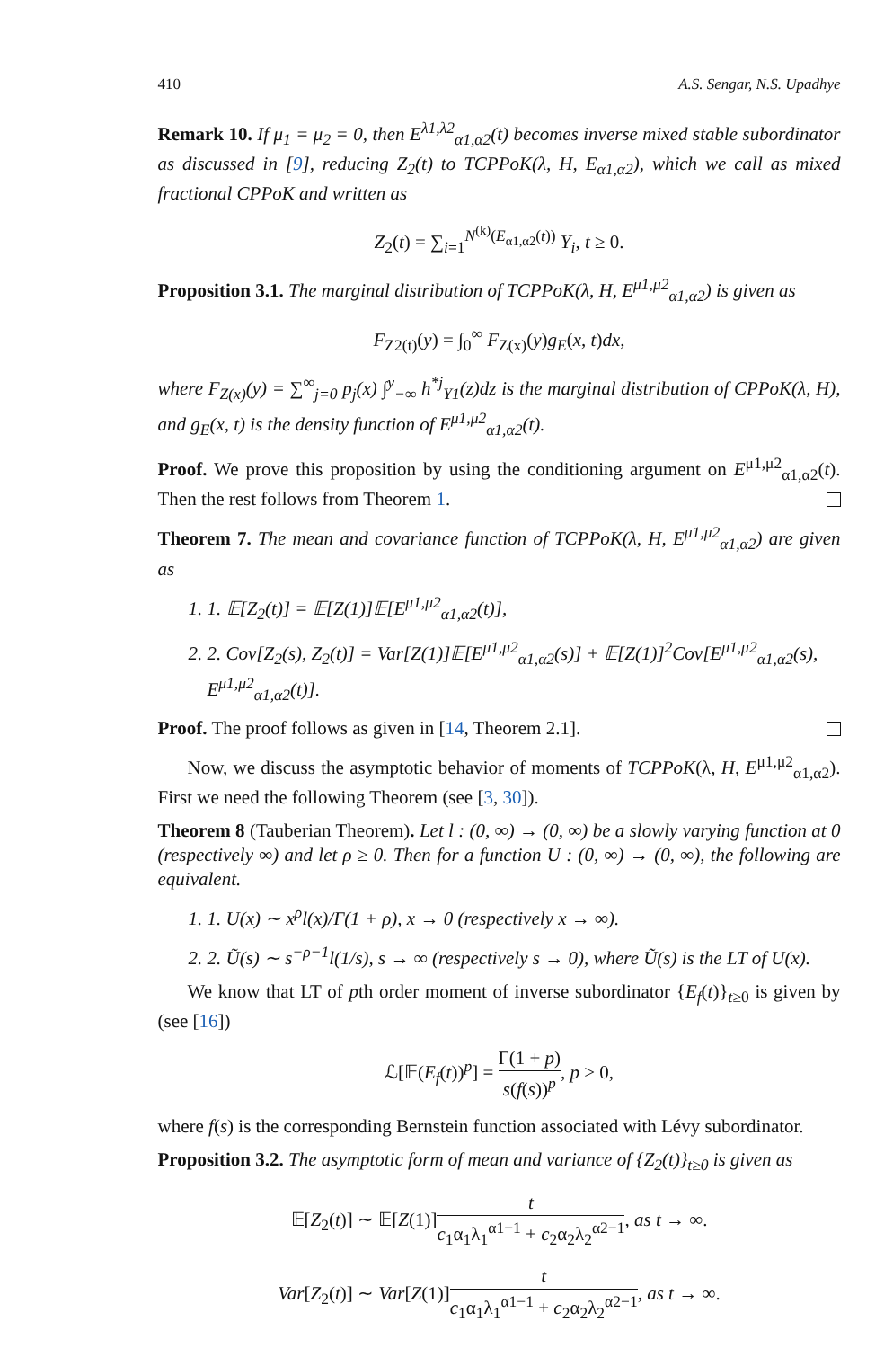410 A.S. Sengar, N.S. Upadhye
Remark 10. If μ<sub>1</sub> = μ<sub>2</sub> = 0, then E<sup>λ1,λ2</sup><sub>α1,α2</sub>(t) becomes inverse mixed stable subordinator as discussed in [9], reducing Z<sub>2</sub>(t) to TCPPoK(λ, H, E<sub>α1,α2</sub>), which we call as mixed fractional CPPoK and written as
Z<sub>2</sub>(t) = ∑<sub>i=1</sub><sup>N<sup>(k)</sup>(E<sub>α1,α2</sub>(t))</sup> Y<sub>i</sub>, t ≥ 0.
Proposition 3.1. The marginal distribution of TCPPoK(λ, H, E<sup>μ1,μ2</sup><sub>α1,α2</sub>) is given as
F<sub>Z2(t)</sub>(y) = ∫<sub>0</sub><sup>∞</sup> F<sub>Z(x)</sub>(y)g<sub>E</sub>(x, t)dx,
where F<sub>Z(x)</sub>(y) = ∑<sup>∞</sup><sub>j=0</sub> p<sub>j</sub>(x) ∫<sup>y</sup><sub>−∞</sub> h<sup>*j</sup><sub>Y1</sub>(z)dz is the marginal distribution of CPPoK(λ, H), and g<sub>E</sub>(x, t) is the density function of E<sup>μ1,μ2</sup><sub>α1,α2</sub>(t).
Proof. We prove this proposition by using the conditioning argument on E<sup>μ1,μ2</sup><sub>α1,α2</sub>(t). Then the rest follows from Theorem 1.
Theorem 7. The mean and covariance function of TCPPoK(λ, H, E<sup>μ1,μ2</sup><sub>α1,α2</sub>) are given as
1. 1. 𝔼[Z<sub>2</sub>(t)] = 𝔼[Z(1)]𝔼[E<sup>μ1,μ2</sup><sub>α1,α2</sub>(t)],
2. 2. Cov[Z<sub>2</sub>(s), Z<sub>2</sub>(t)] = Var[Z(1)]𝔼[E<sup>μ1,μ2</sup><sub>α1,α2</sub>(s)] + 𝔼[Z(1)]<sup>2</sup>Cov[E<sup>μ1,μ2</sup><sub>α1,α2</sub>(s), E<sup>μ1,μ2</sup><sub>α1,α2</sub>(t)].
Proof. The proof follows as given in [14, Theorem 2.1].
Now, we discuss the asymptotic behavior of moments of TCPPoK(λ, H, E<sup>μ1,μ2</sup><sub>α1,α2</sub>). First we need the following Theorem (see [3, 30]).
Theorem 8 (Tauberian Theorem). Let l : (0, ∞) → (0, ∞) be a slowly varying function at 0 (respectively ∞) and let ρ ≥ 0. Then for a function U : (0, ∞) → (0, ∞), the following are equivalent.
1. 1. U(x) ∼ x<sup>ρ</sup>l(x)/Γ(1 + ρ), x → 0 (respectively x → ∞).
2. 2. Ũ(s) ∼ s<sup>−ρ−1</sup>l(1/s), s → ∞ (respectively s → 0), where Ũ(s) is the LT of U(x).
We know that LT of pth order moment of inverse subordinator {E<sub>f</sub>(t)}<sub>t≥0</sub> is given by (see [16])
ℒ[𝔼(E<sub>f</sub>(t))<sup>p</sup>] = Γ(1 + p) s(f(s))<sup>p</sup>, p > 0,
where f(s) is the corresponding Bernstein function associated with Lévy subordinator.
Proposition 3.2. The asymptotic form of mean and variance of {Z<sub>2</sub>(t)}<sub>t≥0</sub> is given as
𝔼[Z<sub>2</sub>(t)] ∼ 𝔼[Z(1)]t c<sub>1</sub>α<sub>1</sub>λ<sub>1</sub><sup>α1−1</sup> + c<sub>2</sub>α<sub>2</sub>λ<sub>2</sub><sup>α2−1</sup>, as t → ∞.
Var[Z<sub>2</sub>(t)] ∼ Var[Z(1)]t c<sub>1</sub>α<sub>1</sub>λ<sub>1</sub><sup>α1−1</sup> + c<sub>2</sub>α<sub>2</sub>λ<sub>2</sub><sup>α2−1</sup>, as t → ∞.